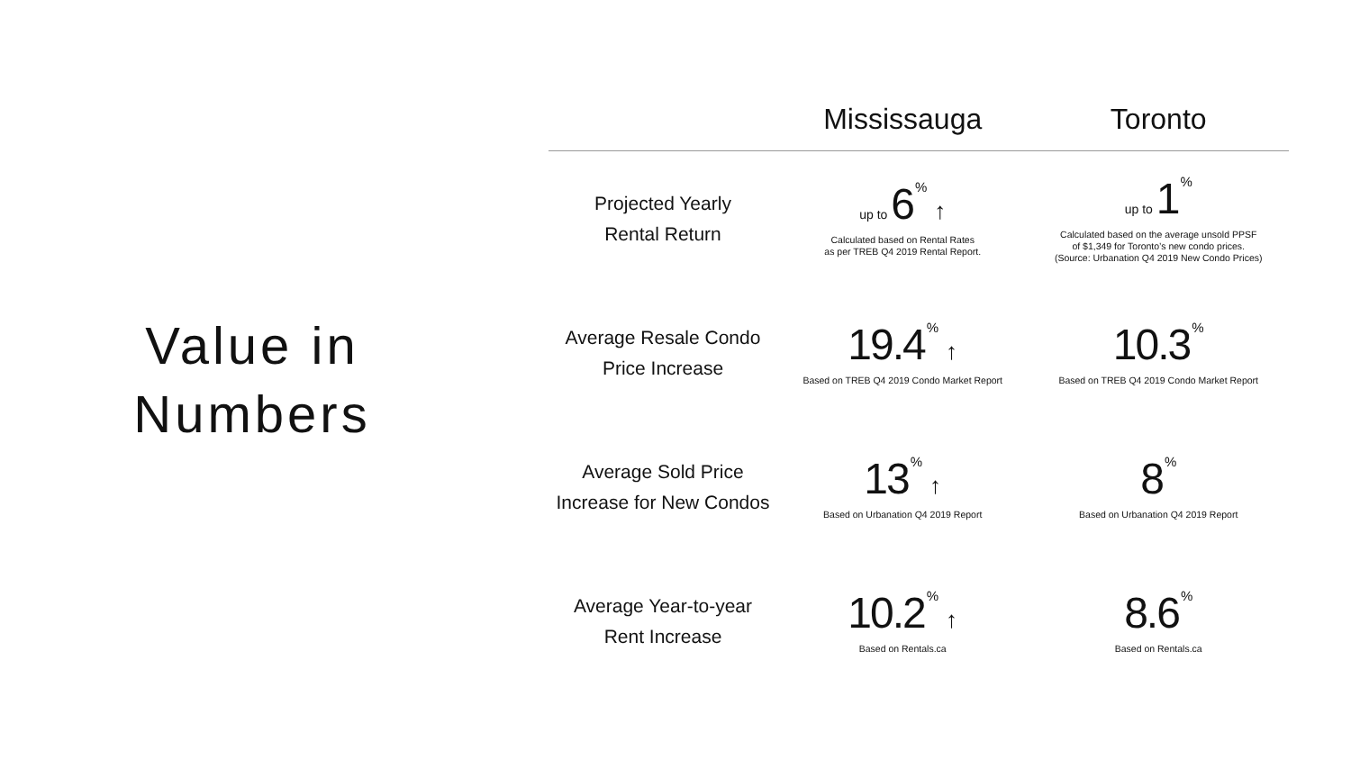Value in
Numbers
| | Mississauga | Toronto |
| --- | --- | --- |
| Projected Yearly Rental Return | up to 6 % ↑ Calculated based on Rental Rates as per TREB Q4 2019 Rental Report. | up to 1 % Calculated based on the average unsold PPSF of $1,349 for Toronto’s new condo prices. (Source: Urbanation Q4 2019 New Condo Prices) |
| Average Resale Condo Price Increase | 19.4 % ↑ Based on TREB Q4 2019 Condo Market Report | 10.3 % Based on TREB Q4 2019 Condo Market Report |
| Average Sold Price Increase for New Condos | 13 % ↑ Based on Urbanation Q4 2019 Report | 8 % Based on Urbanation Q4 2019 Report |
| Average Year-to-year Rent Increase | 10.2 % ↑ Based on Rentals.ca | 8.6 % Based on Rentals.ca |